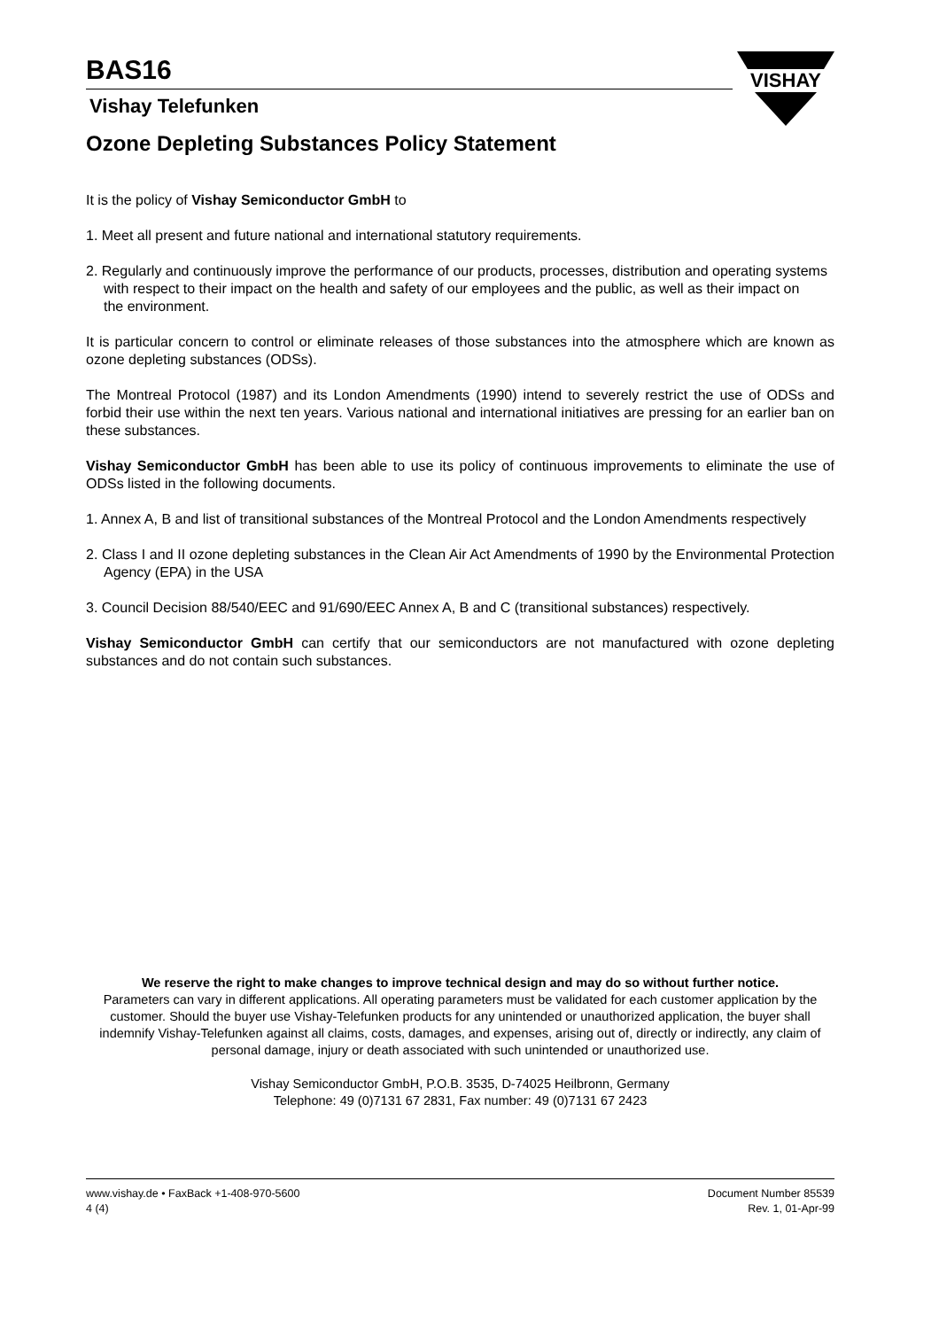BAS16
Vishay Telefunken
VISHAY
Ozone Depleting Substances Policy Statement
It is the policy of Vishay Semiconductor GmbH to
1. Meet all present and future national and international statutory requirements.
2. Regularly and continuously improve the performance of our products, processes, distribution and operating systems
with respect to their impact on the health and safety of our employees and the public, as well as their impact on
the environment.
It is particular concern to control or eliminate releases of those substances into the atmosphere which are known as ozone depleting substances (ODSs).
The Montreal Protocol (1987) and its London Amendments (1990) intend to severely restrict the use of ODSs and forbid their use within the next ten years. Various national and international initiatives are pressing for an earlier ban on these substances.
Vishay Semiconductor GmbH has been able to use its policy of continuous improvements to eliminate the use of ODSs listed in the following documents.
1. Annex A, B and list of transitional substances of the Montreal Protocol and the London Amendments respectively
2. Class I and II ozone depleting substances in the Clean Air Act Amendments of 1990 by the Environmental Protection Agency (EPA) in the USA
3. Council Decision 88/540/EEC and 91/690/EEC Annex A, B and C (transitional substances) respectively.
Vishay Semiconductor GmbH can certify that our semiconductors are not manufactured with ozone depleting substances and do not contain such substances.
We reserve the right to make changes to improve technical design and may do so without further notice.
Parameters can vary in different applications. All operating parameters must be validated for each customer application by the customer. Should the buyer use Vishay-Telefunken products for any unintended or unauthorized application, the buyer shall indemnify Vishay-Telefunken against all claims, costs, damages, and expenses, arising out of, directly or indirectly, any claim of personal damage, injury or death associated with such unintended or unauthorized use.
Vishay Semiconductor GmbH, P.O.B. 3535, D-74025 Heilbronn, Germany
Telephone: 49 (0)7131 67 2831, Fax number: 49 (0)7131 67 2423
www.vishay.de • FaxBack +1-408-970-5600
4 (4)
Document Number 85539
Rev. 1, 01-Apr-99